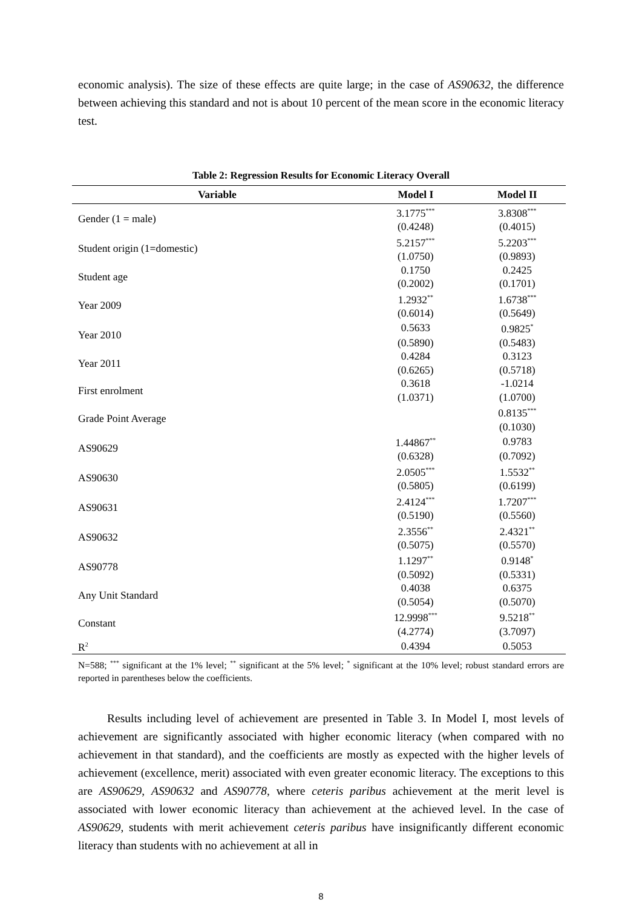economic analysis). The size of these effects are quite large; in the case of AS90632, the difference between achieving this standard and not is about 10 percent of the mean score in the economic literacy test.
Table 2: Regression Results for Economic Literacy Overall
| Variable | Model I | Model II |
| --- | --- | --- |
| Gender (1 = male) | 3.1775<sup>***</sup> | 3.8308<sup>***</sup> |
| | (0.4248) | (0.4015) |
| Student origin (1=domestic) | 5.2157<sup>***</sup> | 5.2203<sup>***</sup> |
| | (1.0750) | (0.9893) |
| Student age | 0.1750 | 0.2425 |
| | (0.2002) | (0.1701) |
| Year 2009 | 1.2932<sup>**</sup> | 1.6738<sup>***</sup> |
| | (0.6014) | (0.5649) |
| Year 2010 | 0.5633 | 0.9825<sup>*</sup> |
| | (0.5890) | (0.5483) |
| Year 2011 | 0.4284 | 0.3123 |
| | (0.6265) | (0.5718) |
| First enrolment | 0.3618 | -1.0214 |
| | (1.0371) | (1.0700) |
| Grade Point Average | | 0.8135<sup>***</sup> |
| | | (0.1030) |
| AS90629 | 1.44867<sup>**</sup> | 0.9783 |
| | (0.6328) | (0.7092) |
| AS90630 | 2.0505<sup>***</sup> | 1.5532<sup>**</sup> |
| | (0.5805) | (0.6199) |
| AS90631 | 2.4124<sup>***</sup> | 1.7207<sup>***</sup> |
| | (0.5190) | (0.5560) |
| AS90632 | 2.3556<sup>**</sup> | 2.4321<sup>**</sup> |
| | (0.5075) | (0.5570) |
| AS90778 | 1.1297<sup>**</sup> | 0.9148<sup>*</sup> |
| | (0.5092) | (0.5331) |
| Any Unit Standard | 0.4038 | 0.6375 |
| | (0.5054) | (0.5070) |
| Constant | 12.9998<sup>***</sup> | 9.5218<sup>**</sup> |
| | (4.2774) | (3.7097) |
| R<sup>2</sup> | 0.4394 | 0.5053 |
N=588; <sup>***</sup> significant at the 1% level; <sup>**</sup> significant at the 5% level; <sup>*</sup> significant at the 10% level; robust standard errors are reported in parentheses below the coefficients.
Results including level of achievement are presented in Table 3. In Model I, most levels of achievement are significantly associated with higher economic literacy (when compared with no achievement in that standard), and the coefficients are mostly as expected with the higher levels of achievement (excellence, merit) associated with even greater economic literacy. The exceptions to this are AS90629, AS90632 and AS90778, where ceteris paribus achievement at the merit level is associated with lower economic literacy than achievement at the achieved level. In the case of AS90629, students with merit achievement ceteris paribus have insignificantly different economic literacy than students with no achievement at all in
8